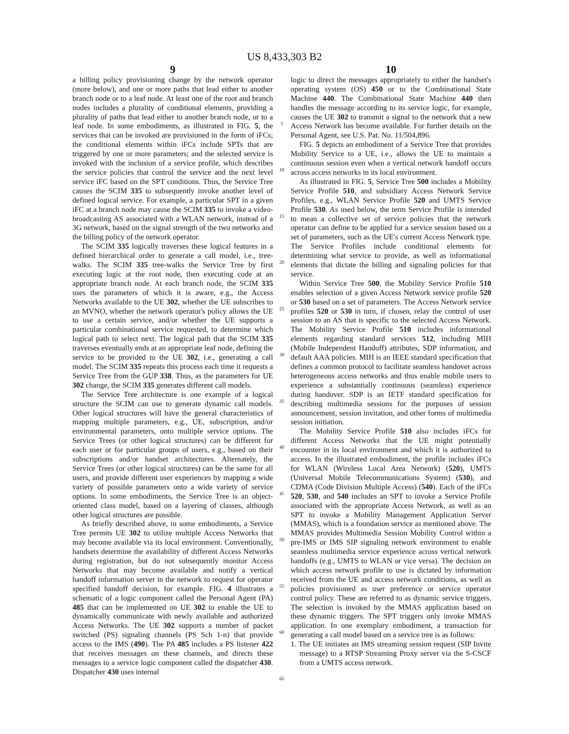US 8,433,303 B2
9
a billing policy provisioning change by the network operator (more below), and one or more paths that lead either to another branch node or to a leaf node. At least one of the root and branch nodes includes a plurality of conditional elements, providing a plurality of paths that lead either to another branch node, or to a leaf node. In some embodiments, as illustrated in FIG. 5, the services that can be invoked are provisioned in the form of iFCs; the conditional elements within iFCs include SPTs that are triggered by one or more parameters; and the selected service is invoked with the inclusion of a service profile, which describes the service policies that control the service and the next level service iFC based on the SPT conditions. Thus, the Service Tree causes the SCIM 335 to subsequently invoke another level of defined logical service. For example, a particular SPT in a given iFC at a branch node may cause the SCIM 335 to invoke a video-broadcasting AS associated with a WLAN network, instead of a 3G network, based on the signal strength of the two networks and the billing policy of the network operator.
The SCIM 335 logically traverses these logical features in a defined hierarchical order to generate a call model, i.e., tree-walks. The SCIM 335 tree-walks the Service Tree by first executing logic at the root node, then executing code at an appropriate branch node. At each branch node, the SCIM 335 uses the parameters of which it is aware, e.g., the Access Networks available to the UE 302, whether the UE subscribes to an MVNO, whether the network operator's policy allows the UE to use a certain service, and/or whether the UE supports a particular combinational service requested, to determine which logical path to select next. The logical path that the SCIM 335 traverses eventually ends at an appropriate leaf node, defining the service to be provided to the UE 302, i.e., generating a call model. The SCIM 335 repeats this process each time it requests a Service Tree from the GUP 338. Thus, as the parameters for UE 302 change, the SCIM 335 generates different call models.
The Service Tree architecture is one example of a logical structure the SCIM can use to generate dynamic call models. Other logical structures will have the general characteristics of mapping multiple parameters, e.g., UE, subscription, and/or environmental parameters, onto multiple service options. The Service Trees (or other logical structures) can be different for each user or for particular groups of users, e.g., based on their subscriptions and/or handset architectures. Alternately, the Service Trees (or other logical structures) can be the same for all users, and provide different user experiences by mapping a wide variety of possible parameters onto a wide variety of service options. In some embodiments, the Service Tree is an object-oriented class model, based on a layering of classes, although other logical structures are possible.
As briefly described above, in some embodiments, a Service Tree permits UE 302 to utilize multiple Access Networks that may become available via its local environment. Conventionally, handsets determine the availability of different Access Networks during registration, but do not subsequently monitor Access Networks that may become available and notify a vertical handoff information server in the network to request for operator specified handoff decision, for example. FIG. 4 illustrates a schematic of a logic component called the Personal Agent (PA) 485 that can be implemented on UE 302 to enable the UE to dynamically communicate with newly available and authorized Access Networks. The UE 302 supports a number of packet switched (PS) signaling channels (PS Sch 1-n) that provide access to the IMS (490). The PA 485 includes a PS listener 422 that receives messages on these channels, and directs these messages to a service logic component called the dispatcher 430. Dispatcher 430 uses internal
5
10
15
20
25
30
35
40
45
50
55
60
65
10
logic to direct the messages appropriately to either the handset's operating system (OS) 450 or to the Combinational State Machine 440. The Combinational State Machine 440 then handles the message according to its service logic, for example, causes the UE 302 to transmit a signal to the network that a new Access Network has become available. For further details on the Personal Agent, see U.S. Pat. No. 11/504,896.
FIG. 5 depicts an embodiment of a Service Tree that provides Mobility Service to a UE, i.e., allows the UE to maintain a continuous session even when a vertical network handoff occurs across access networks in its local environment.
As illustrated in FIG. 5, Service Tree 500 includes a Mobility Service Profile 510, and subsidiary Access Network Service Profiles, e.g., WLAN Service Profile 520 and UMTS Service Profile 530. As used below, the term Service Profile is intended to mean a collective set of service policies that the network operator can define to be applied for a service session based on a set of parameters, such as the UE's current Access Network type. The Service Profiles include conditional elements for determining what service to provide, as well as informational elements that dictate the billing and signaling policies for that service.
Within Service Tree 500, the Mobility Service Profile 510 enables selection of a given Access Network service profile 520 or 530 based on a set of parameters. The Access Network service profiles 520 or 530 in turn, if chosen, relay the control of user session to an AS that is specific to the selected Access Network. The Mobility Service Profile 510 includes informational elements regarding standard services 512, including MIH (Mobile Independent Handoff) attributes, SDP information, and default AAA policies. MIH is an IEEE standard specification that defines a common protocol to facilitate seamless handover across heterogeneous access networks and thus enable mobile users to experience a substantially continuous (seamless) experience during handover. SDP is an IETF standard specification for describing multimedia sessions for the purposes of session announcement, session invitation, and other forms of multimedia session initiation.
The Mobility Service Profile 510 also includes iFCs for different Access Networks that the UE might potentially encounter in its local environment and which it is authorized to access. In the illustrated embodiment, the profile includes iFCs for WLAN (Wireless Local Area Network) (520), UMTS (Universal Mobile Telecommunications System) (530), and CDMA (Code Division Multiple Access) (540). Each of the iFCs 520, 530, and 540 includes an SPT to invoke a Service Profile associated with the appropriate Access Network, as well as an SPT to invoke a Mobility Management Application Server (MMAS), which is a foundation service as mentioned above. The MMAS provides Multimedia Session Mobility Control within a pre-IMS or IMS SIP signaling network environment to enable seamless multimedia service experience across vertical network handoffs (e.g., UMTS to WLAN or vice versa). The decision on which access network profile to use is dictated by information received from the UE and access network conditions, as well as policies provisioned as user preference or service operator control policy. These are referred to as dynamic service triggers. The selection is invoked by the MMAS application based on these dynamic triggers. The SPT triggers only invoke MMAS application. In one exemplary embodiment, a transaction for generating a call model based on a service tree is as follows:
1. The UE initiates an IMS streaming session request (SIP Invite message) to a RTSP Streaming Proxy server via the S-CSCF from a UMTS access network.